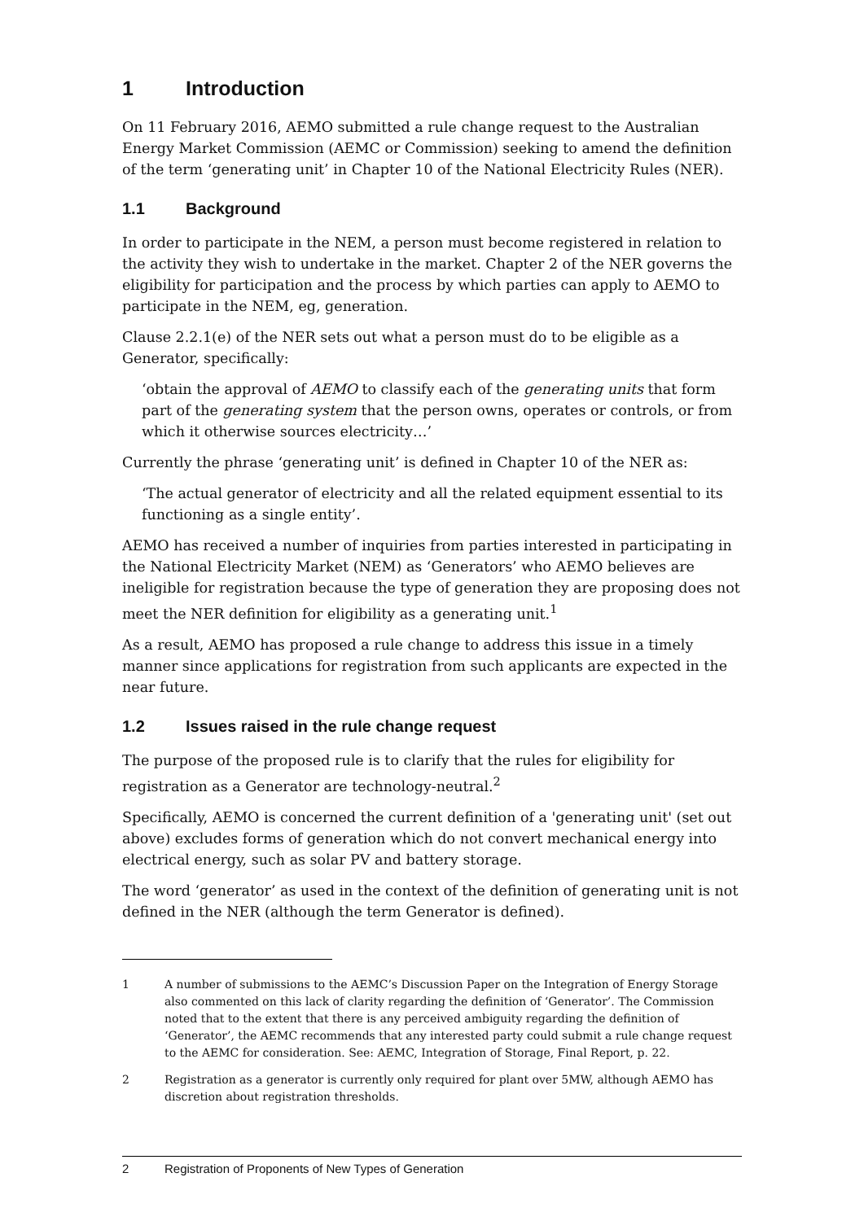1 Introduction
On 11 February 2016, AEMO submitted a rule change request to the Australian Energy Market Commission (AEMC or Commission) seeking to amend the definition of the term ‘generating unit’ in Chapter 10 of the National Electricity Rules (NER).
1.1 Background
In order to participate in the NEM, a person must become registered in relation to the activity they wish to undertake in the market. Chapter 2 of the NER governs the eligibility for participation and the process by which parties can apply to AEMO to participate in the NEM, eg, generation.
Clause 2.2.1(e) of the NER sets out what a person must do to be eligible as a Generator, specifically:
‘obtain the approval of AEMO to classify each of the generating units that form part of the generating system that the person owns, operates or controls, or from which it otherwise sources electricity…’
Currently the phrase ‘generating unit’ is defined in Chapter 10 of the NER as:
‘The actual generator of electricity and all the related equipment essential to its functioning as a single entity’.
AEMO has received a number of inquiries from parties interested in participating in the National Electricity Market (NEM) as ‘Generators’ who AEMO believes are ineligible for registration because the type of generation they are proposing does not meet the NER definition for eligibility as a generating unit.<sup>1</sup>
As a result, AEMO has proposed a rule change to address this issue in a timely manner since applications for registration from such applicants are expected in the near future.
1.2 Issues raised in the rule change request
The purpose of the proposed rule is to clarify that the rules for eligibility for registration as a Generator are technology-neutral.<sup>2</sup>
Specifically, AEMO is concerned the current definition of a 'generating unit' (set out above) excludes forms of generation which do not convert mechanical energy into electrical energy, such as solar PV and battery storage.
The word ‘generator’ as used in the context of the definition of generating unit is not defined in the NER (although the term Generator is defined).
1 A number of submissions to the AEMC’s Discussion Paper on the Integration of Energy Storage also commented on this lack of clarity regarding the definition of ‘Generator’. The Commission noted that to the extent that there is any perceived ambiguity regarding the definition of ‘Generator’, the AEMC recommends that any interested party could submit a rule change request to the AEMC for consideration. See: AEMC, Integration of Storage, Final Report, p. 22.
2 Registration as a generator is currently only required for plant over 5MW, although AEMO has discretion about registration thresholds.
2 Registration of Proponents of New Types of Generation